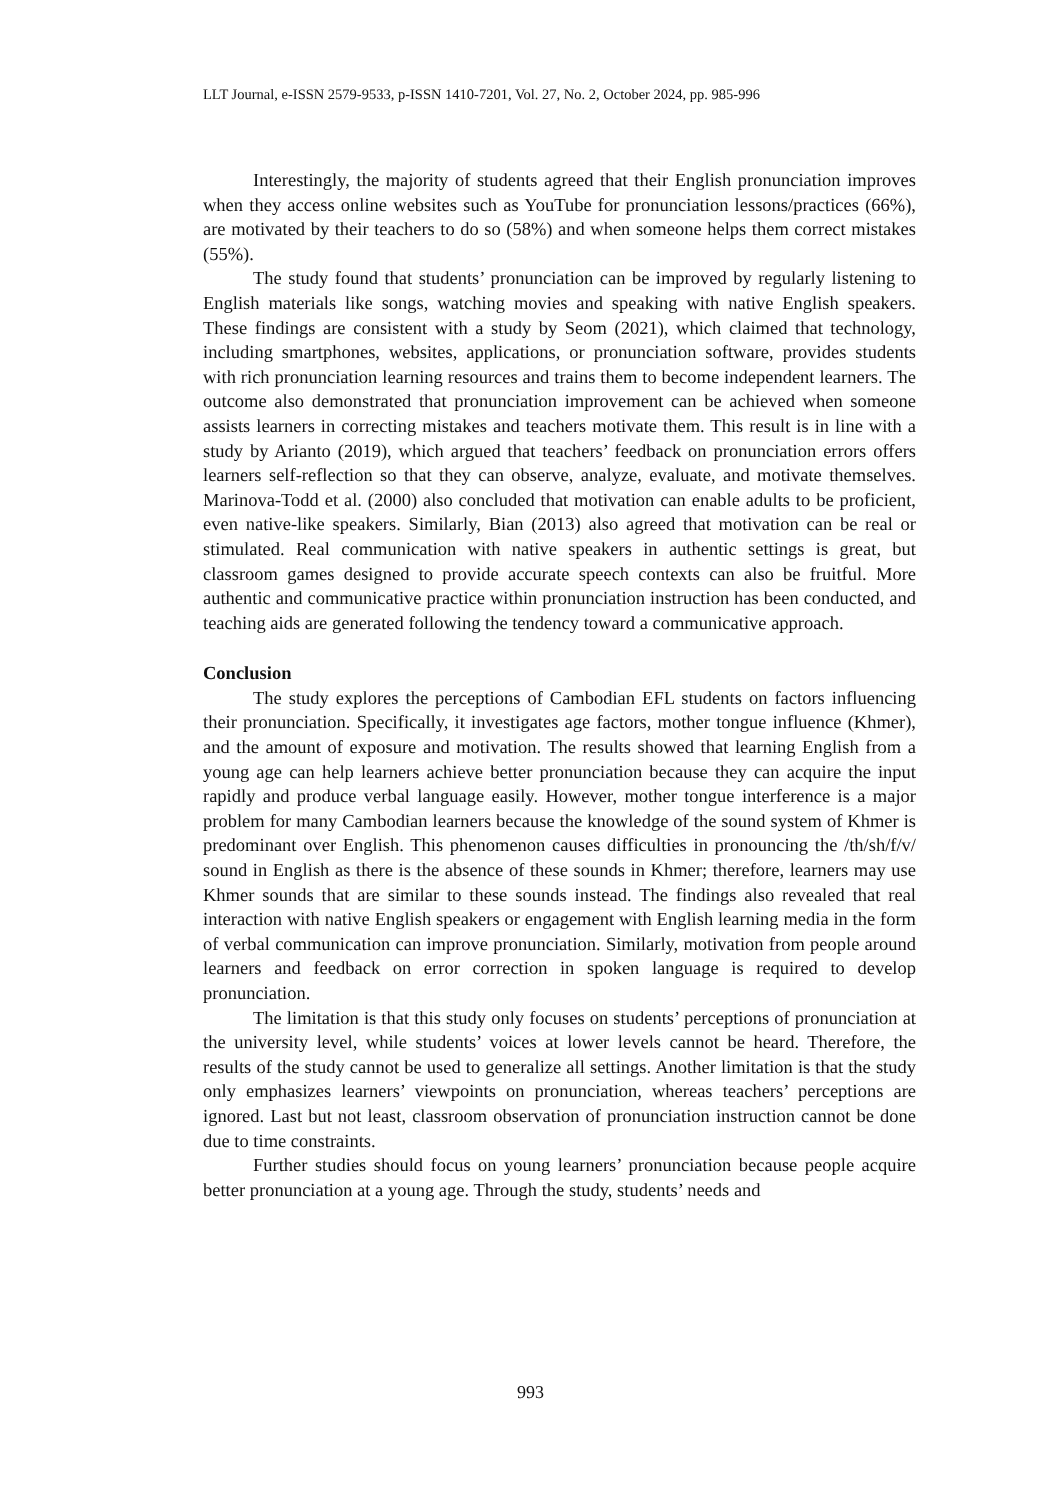LLT Journal, e-ISSN 2579-9533, p-ISSN 1410-7201, Vol. 27, No. 2, October 2024, pp. 985-996
Interestingly, the majority of students agreed that their English pronunciation improves when they access online websites such as YouTube for pronunciation lessons/practices (66%), are motivated by their teachers to do so (58%) and when someone helps them correct mistakes (55%).
The study found that students’ pronunciation can be improved by regularly listening to English materials like songs, watching movies and speaking with native English speakers. These findings are consistent with a study by Seom (2021), which claimed that technology, including smartphones, websites, applications, or pronunciation software, provides students with rich pronunciation learning resources and trains them to become independent learners. The outcome also demonstrated that pronunciation improvement can be achieved when someone assists learners in correcting mistakes and teachers motivate them. This result is in line with a study by Arianto (2019), which argued that teachers’ feedback on pronunciation errors offers learners self-reflection so that they can observe, analyze, evaluate, and motivate themselves. Marinova-Todd et al. (2000) also concluded that motivation can enable adults to be proficient, even native-like speakers. Similarly, Bian (2013) also agreed that motivation can be real or stimulated. Real communication with native speakers in authentic settings is great, but classroom games designed to provide accurate speech contexts can also be fruitful. More authentic and communicative practice within pronunciation instruction has been conducted, and teaching aids are generated following the tendency toward a communicative approach.
Conclusion
The study explores the perceptions of Cambodian EFL students on factors influencing their pronunciation. Specifically, it investigates age factors, mother tongue influence (Khmer), and the amount of exposure and motivation. The results showed that learning English from a young age can help learners achieve better pronunciation because they can acquire the input rapidly and produce verbal language easily. However, mother tongue interference is a major problem for many Cambodian learners because the knowledge of the sound system of Khmer is predominant over English. This phenomenon causes difficulties in pronouncing the /th/sh/f/v/ sound in English as there is the absence of these sounds in Khmer; therefore, learners may use Khmer sounds that are similar to these sounds instead. The findings also revealed that real interaction with native English speakers or engagement with English learning media in the form of verbal communication can improve pronunciation. Similarly, motivation from people around learners and feedback on error correction in spoken language is required to develop pronunciation.
The limitation is that this study only focuses on students’ perceptions of pronunciation at the university level, while students’ voices at lower levels cannot be heard. Therefore, the results of the study cannot be used to generalize all settings. Another limitation is that the study only emphasizes learners’ viewpoints on pronunciation, whereas teachers’ perceptions are ignored. Last but not least, classroom observation of pronunciation instruction cannot be done due to time constraints.
Further studies should focus on young learners’ pronunciation because people acquire better pronunciation at a young age. Through the study, students’ needs and
993